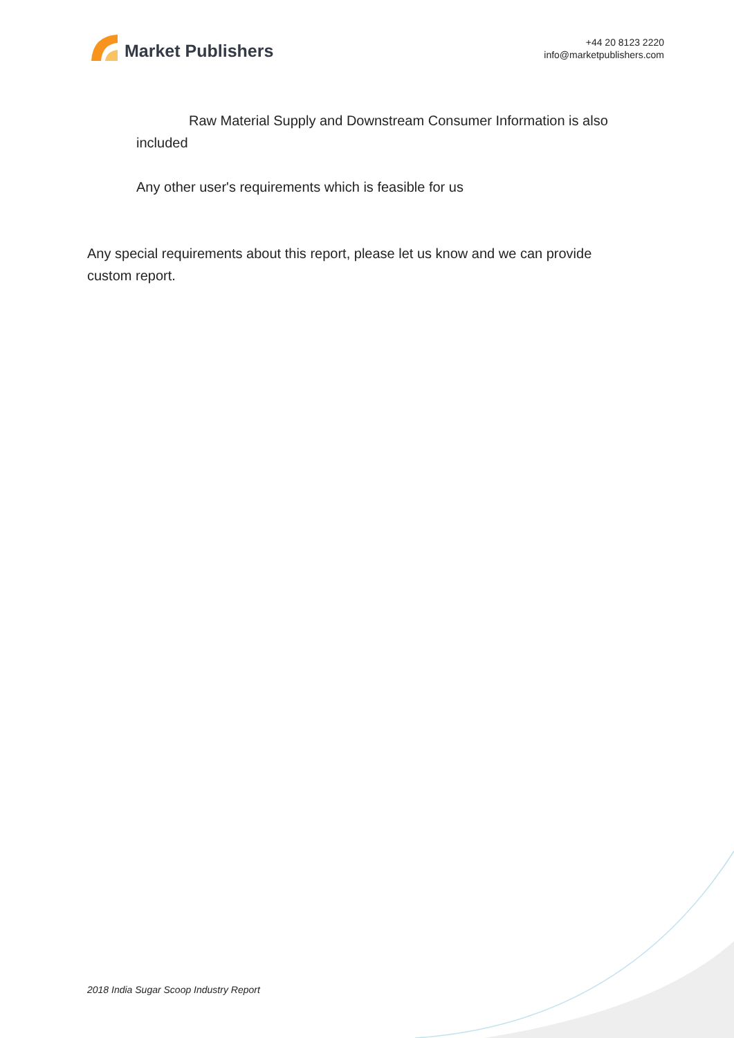Market Publishers
+44 20 8123 2220
info@marketpublishers.com
Raw Material Supply and Downstream Consumer Information is also included
Any other user's requirements which is feasible for us
Any special requirements about this report, please let us know and we can provide custom report.
2018 India Sugar Scoop Industry Report